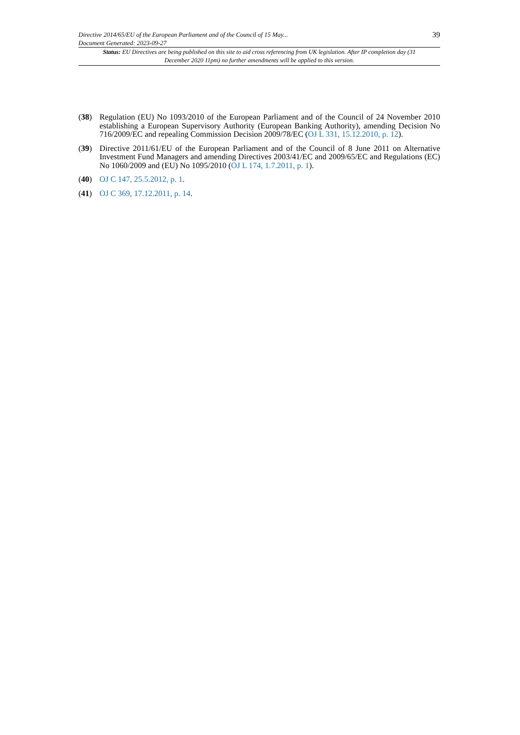Directive 2014/65/EU of the European Parliament and of the Council of 15 May...
Document Generated: 2023-09-27
39
Status: EU Directives are being published on this site to aid cross referencing from UK legislation. After IP completion day (31 December 2020 11pm) no further amendments will be applied to this version.
(38) Regulation (EU) No 1093/2010 of the European Parliament and of the Council of 24 November 2010 establishing a European Supervisory Authority (European Banking Authority), amending Decision No 716/2009/EC and repealing Commission Decision 2009/78/EC (OJ L 331, 15.12.2010, p. 12).
(39) Directive 2011/61/EU of the European Parliament and of the Council of 8 June 2011 on Alternative Investment Fund Managers and amending Directives 2003/41/EC and 2009/65/EC and Regulations (EC) No 1060/2009 and (EU) No 1095/2010 (OJ L 174, 1.7.2011, p. 1).
(40) OJ C 147, 25.5.2012, p. 1.
(41) OJ C 369, 17.12.2011, p. 14.